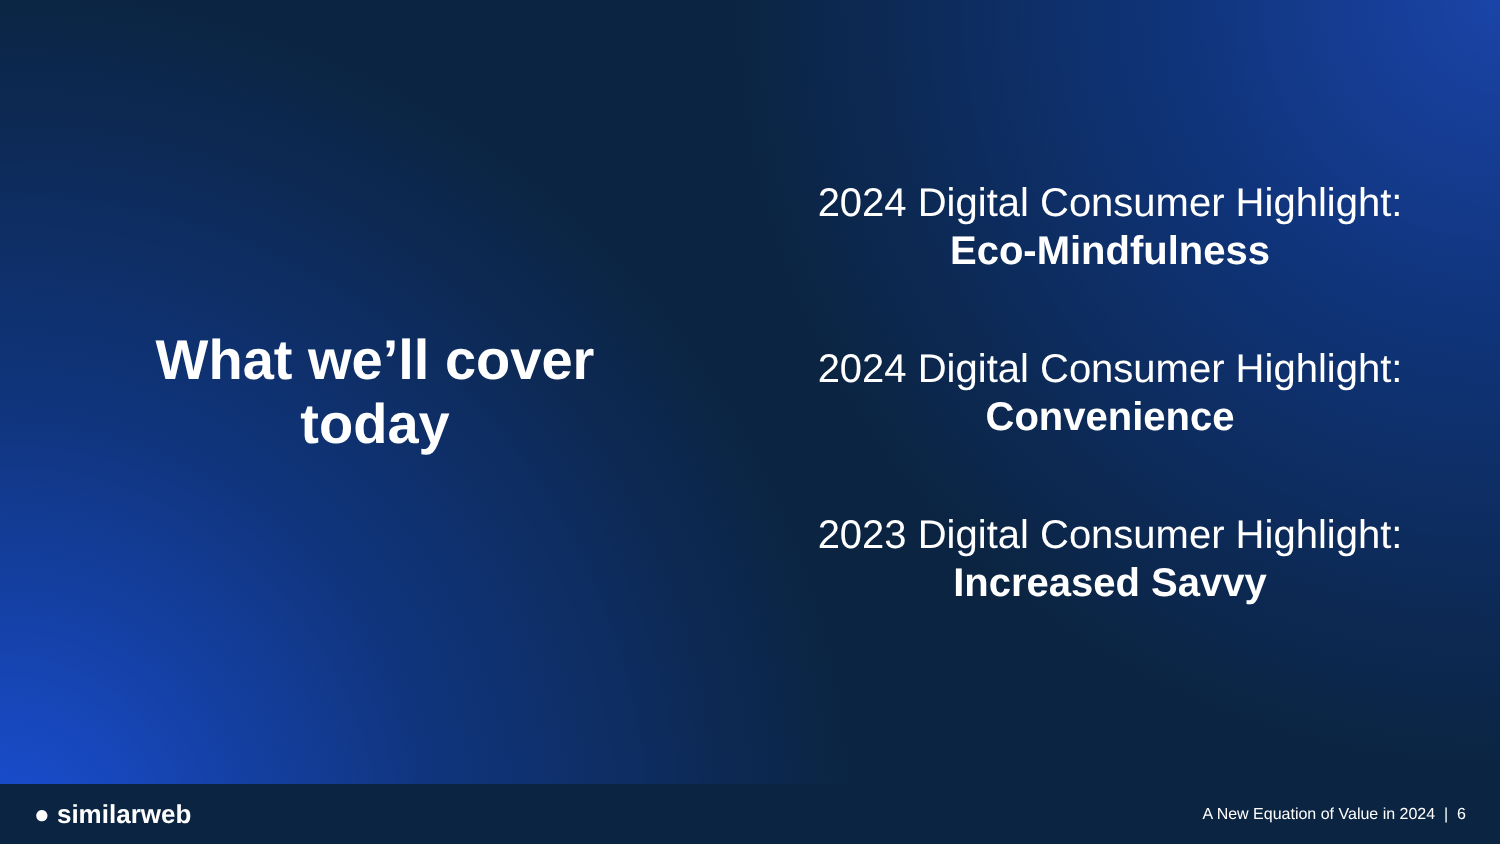What we’ll cover
today
2024 Digital Consumer Highlight:
Eco-Mindfulness
2024 Digital Consumer Highlight:
Convenience
2023 Digital Consumer Highlight:
Increased Savvy
● similarweb
A New Equation of Value in 2024 | 6